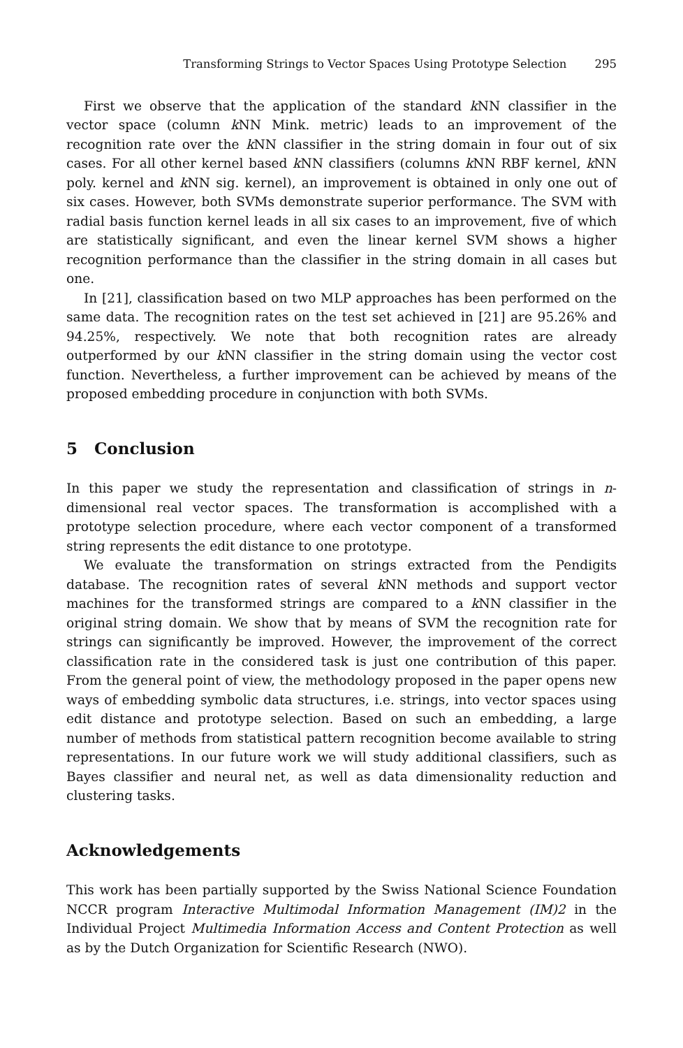Transforming Strings to Vector Spaces Using Prototype Selection 295
First we observe that the application of the standard k NN classifier in the vector space (column k NN Mink. metric) leads to an improvement of the recognition rate over the k NN classifier in the string domain in four out of six cases. For all other kernel based k NN classifiers (columns k NN RBF kernel, k NN poly. kernel and k NN sig. kernel), an improvement is obtained in only one out of six cases. However, both SVMs demonstrate superior performance. The SVM with radial basis function kernel leads in all six cases to an improvement, five of which are statistically significant, and even the linear kernel SVM shows a higher recognition performance than the classifier in the string domain in all cases but one.
In [21], classification based on two MLP approaches has been performed on the same data. The recognition rates on the test set achieved in [21] are 95.26% and 94.25%, respectively. We note that both recognition rates are already outperformed by our k NN classifier in the string domain using the vector cost function. Nevertheless, a further improvement can be achieved by means of the proposed embedding procedure in conjunction with both SVMs.
5 Conclusion
In this paper we study the representation and classification of strings in n-dimensional real vector spaces. The transformation is accomplished with a prototype selection procedure, where each vector component of a transformed string represents the edit distance to one prototype.
We evaluate the transformation on strings extracted from the Pendigits database. The recognition rates of several k NN methods and support vector machines for the transformed strings are compared to a k NN classifier in the original string domain. We show that by means of SVM the recognition rate for strings can significantly be improved. However, the improvement of the correct classification rate in the considered task is just one contribution of this paper. From the general point of view, the methodology proposed in the paper opens new ways of embedding symbolic data structures, i.e. strings, into vector spaces using edit distance and prototype selection. Based on such an embedding, a large number of methods from statistical pattern recognition become available to string representations. In our future work we will study additional classifiers, such as Bayes classifier and neural net, as well as data dimensionality reduction and clustering tasks.
Acknowledgements
This work has been partially supported by the Swiss National Science Foundation NCCR program Interactive Multimodal Information Management (IM)2 in the Individual Project Multimedia Information Access and Content Protection as well as by the Dutch Organization for Scientific Research (NWO).